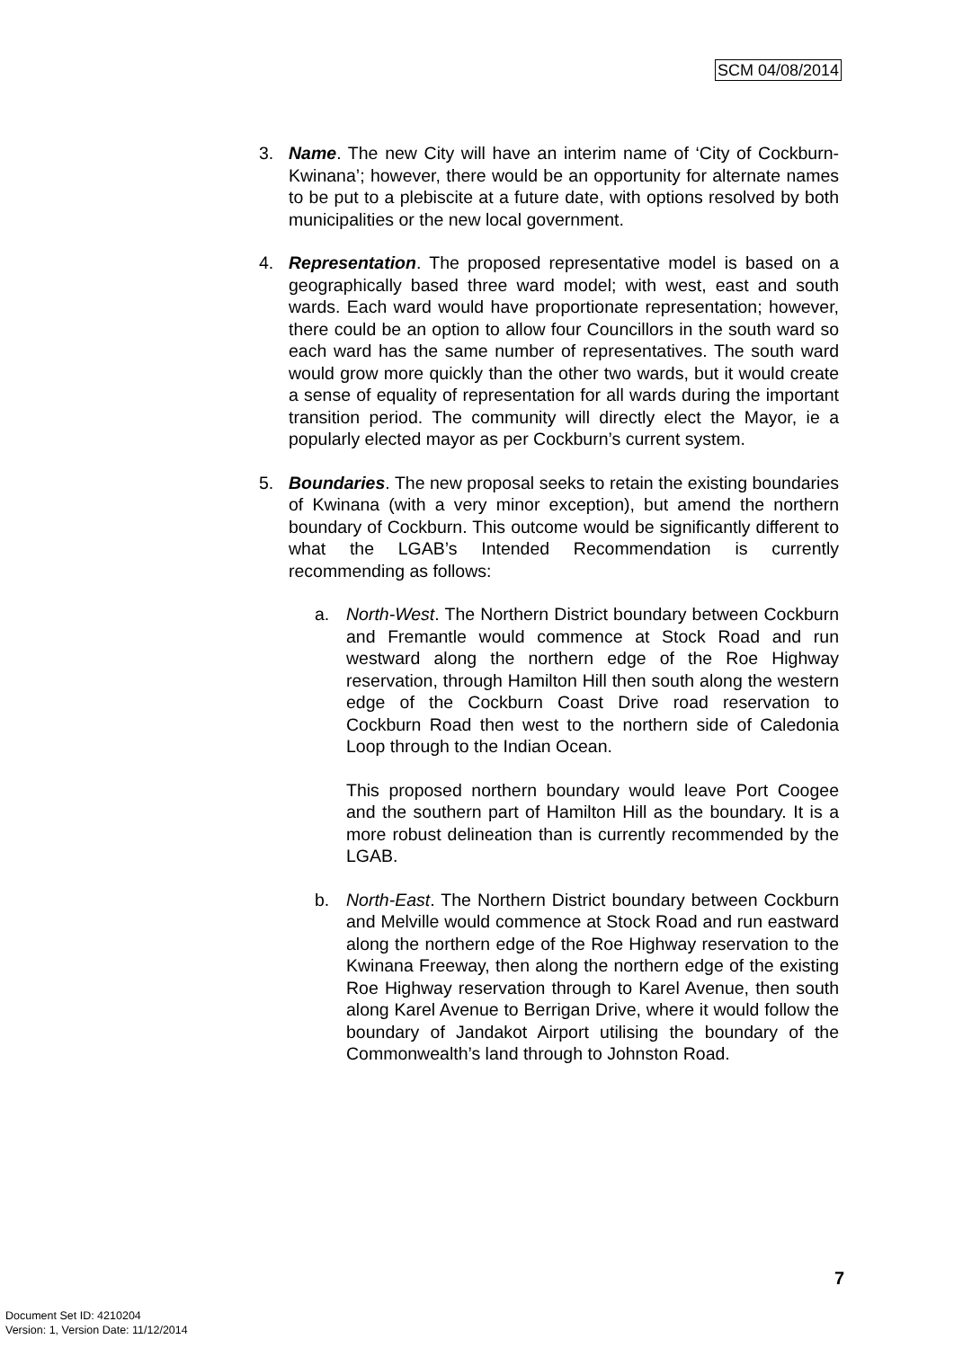SCM 04/08/2014
3. Name. The new City will have an interim name of ‘City of Cockburn-Kwinana’; however, there would be an opportunity for alternate names to be put to a plebiscite at a future date, with options resolved by both municipalities or the new local government.
4. Representation. The proposed representative model is based on a geographically based three ward model; with west, east and south wards. Each ward would have proportionate representation; however, there could be an option to allow four Councillors in the south ward so each ward has the same number of representatives. The south ward would grow more quickly than the other two wards, but it would create a sense of equality of representation for all wards during the important transition period. The community will directly elect the Mayor, ie a popularly elected mayor as per Cockburn’s current system.
5. Boundaries. The new proposal seeks to retain the existing boundaries of Kwinana (with a very minor exception), but amend the northern boundary of Cockburn. This outcome would be significantly different to what the LGAB’s Intended Recommendation is currently recommending as follows:
a. North-West. The Northern District boundary between Cockburn and Fremantle would commence at Stock Road and run westward along the northern edge of the Roe Highway reservation, through Hamilton Hill then south along the western edge of the Cockburn Coast Drive road reservation to Cockburn Road then west to the northern side of Caledonia Loop through to the Indian Ocean.
This proposed northern boundary would leave Port Coogee and the southern part of Hamilton Hill as the boundary. It is a more robust delineation than is currently recommended by the LGAB.
b. North-East. The Northern District boundary between Cockburn and Melville would commence at Stock Road and run eastward along the northern edge of the Roe Highway reservation to the Kwinana Freeway, then along the northern edge of the existing Roe Highway reservation through to Karel Avenue, then south along Karel Avenue to Berrigan Drive, where it would follow the boundary of Jandakot Airport utilising the boundary of the Commonwealth’s land through to Johnston Road.
7
Document Set ID: 4210204
Version: 1, Version Date: 11/12/2014